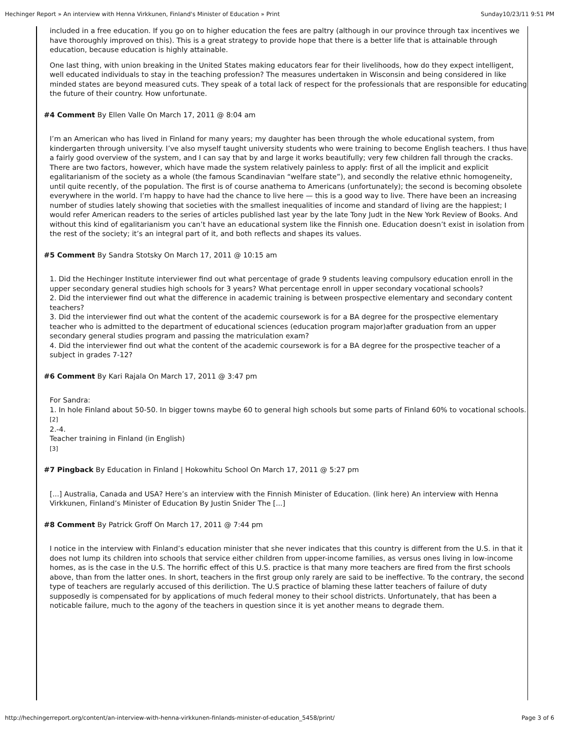Hechinger Report » An interview with Henna Virkkunen, Finland's Minister of Education » Print Sunday10/23/11 9:51 PM
included in a free education. If you go on to higher education the fees are paltry (although in our province through tax incentives we have thoroughly improved on this). This is a great strategy to provide hope that there is a better life that is attainable through education, because education is highly attainable.
One last thing, with union breaking in the United States making educators fear for their livelihoods, how do they expect intelligent, well educated individuals to stay in the teaching profession? The measures undertaken in Wisconsin and being considered in like minded states are beyond measured cuts. They speak of a total lack of respect for the professionals that are responsible for educating the future of their country. How unfortunate.
#4 Comment By Ellen Valle On March 17, 2011 @ 8:04 am
I’m an American who has lived in Finland for many years; my daughter has been through the whole educational system, from kindergarten through university. I’ve also myself taught university students who were training to become English teachers. I thus have a fairly good overview of the system, and I can say that by and large it works beautifully; very few children fall through the cracks. There are two factors, however, which have made the system relatively painless to apply: first of all the implicit and explicit egalitarianism of the society as a whole (the famous Scandinavian “welfare state”), and secondly the relative ethnic homogeneity, until quite recently, of the population. The first is of course anathema to Americans (unfortunately); the second is becoming obsolete everywhere in the world. I’m happy to have had the chance to live here — this is a good way to live. There have been an increasing number of studies lately showing that societies with the smallest inequalities of income and standard of living are the happiest; I would refer American readers to the series of articles published last year by the late Tony Judt in the New York Review of Books. And without this kind of egalitarianism you can’t have an educational system like the Finnish one. Education doesn’t exist in isolation from the rest of the society; it’s an integral part of it, and both reflects and shapes its values.
#5 Comment By Sandra Stotsky On March 17, 2011 @ 10:15 am
1. Did the Hechinger Institute interviewer find out what percentage of grade 9 students leaving compulsory education enroll in the upper secondary general studies high schools for 3 years? What percentage enroll in upper secondary vocational schools?
2. Did the interviewer find out what the difference in academic training is between prospective elementary and secondary content teachers?
3. Did the interviewer find out what the content of the academic coursework is for a BA degree for the prospective elementary teacher who is admitted to the department of educational sciences (education program major)after graduation from an upper secondary general studies program and passing the matriculation exam?
4. Did the interviewer find out what the content of the academic coursework is for a BA degree for the prospective teacher of a subject in grades 7-12?
#6 Comment By Kari Rajala On March 17, 2011 @ 3:47 pm
For Sandra:
1. In hole Finland about 50-50. In bigger towns maybe 60 to general high schools but some parts of Finland 60% to vocational schools.
[2]
2.-4.
Teacher training in Finland (in English)
[3]
#7 Pingback By Education in Finland | Hokowhitu School On March 17, 2011 @ 5:27 pm
[...] Australia, Canada and USA? Here’s an interview with the Finnish Minister of Education. (link here) An interview with Henna Virkkunen, Finland’s Minister of Education By Justin Snider The [...]
#8 Comment By Patrick Groff On March 17, 2011 @ 7:44 pm
I notice in the interview with Finland’s education minister that she never indicates that this country is different from the U.S. in that it does not lump its children into schools that service either children from upper-income families, as versus ones living in low-income homes, as is the case in the U.S. The horrific effect of this U.S. practice is that many more teachers are fired from the first schools above, than from the latter ones. In short, teachers in the first group only rarely are said to be ineffective. To the contrary, the second type of teachers are regularly accused of this deriliction. The U.S practice of blaming these latter teachers of failure of duty supposedly is compensated for by applications of much federal money to their school districts. Unfortunately, that has been a noticable failure, much to the agony of the teachers in question since it is yet another means to degrade them.
http://hechingerreport.org/content/an-interview-with-henna-virkkunen-finlands-minister-of-education_5458/print/ Page 3 of 6